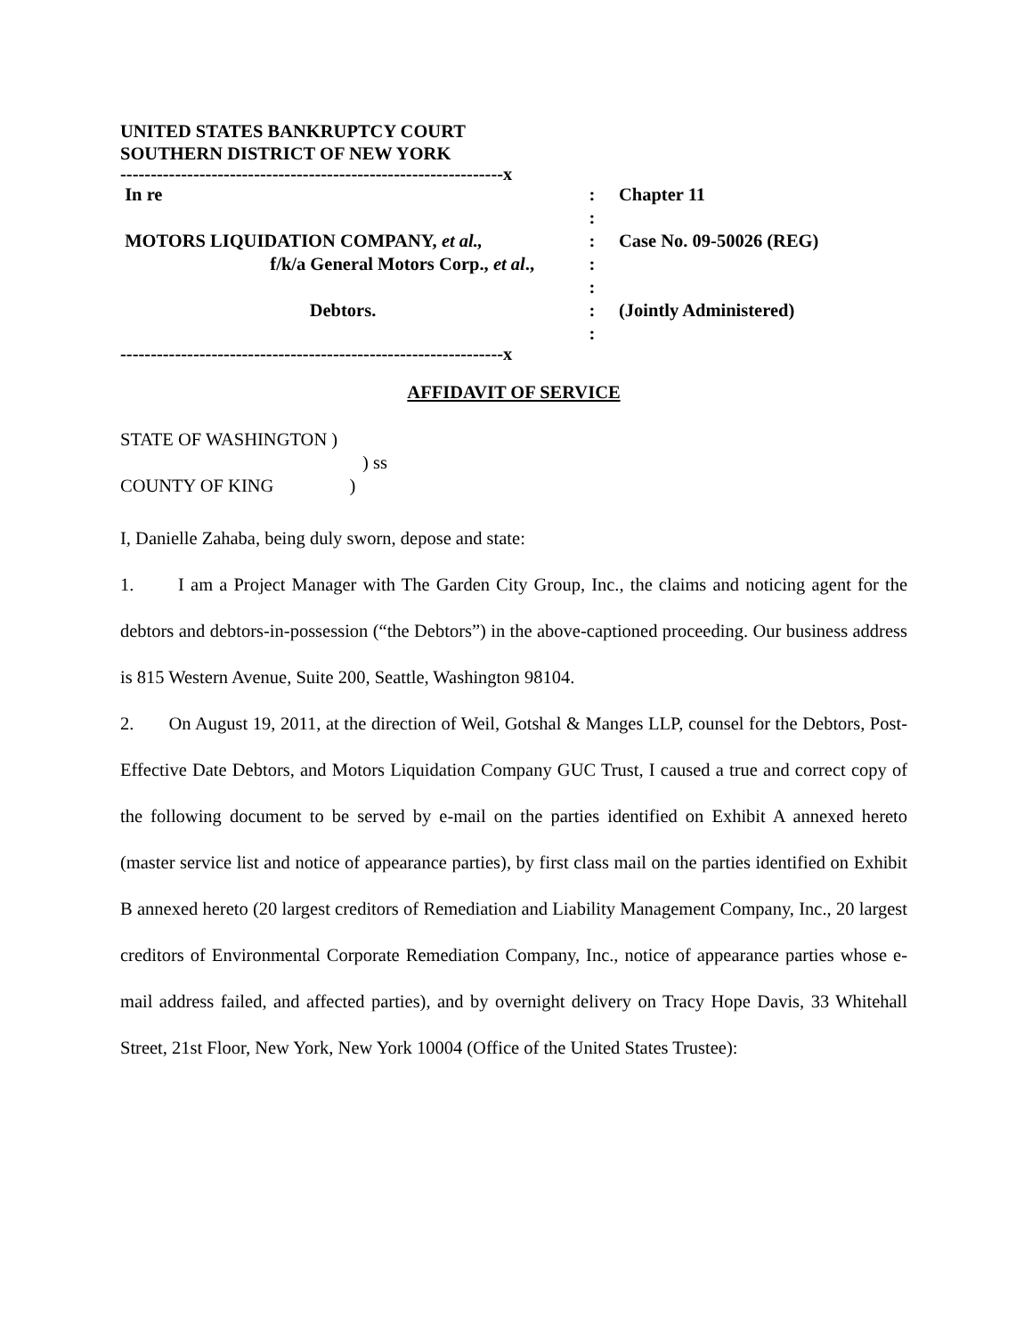UNITED STATES BANKRUPTCY COURT
SOUTHERN DISTRICT OF NEW YORK
---------------------------------------------------------------x
In re
:
Chapter 11
:
MOTORS LIQUIDATION COMPANY, et al.,
:
Case No. 09-50026 (REG)
f/k/a General Motors Corp., et al.,
:
:
Debtors.
:
(Jointly Administered)
:
---------------------------------------------------------------x
AFFIDAVIT OF SERVICE
STATE OF WASHINGTON )
) ss
COUNTY OF KING )
I, Danielle Zahaba, being duly sworn, depose and state:
1. I am a Project Manager with The Garden City Group, Inc., the claims and noticing agent for the debtors and debtors-in-possession (“the Debtors”) in the above-captioned proceeding. Our business address is 815 Western Avenue, Suite 200, Seattle, Washington 98104.
2. On August 19, 2011, at the direction of Weil, Gotshal & Manges LLP, counsel for the Debtors, Post-Effective Date Debtors, and Motors Liquidation Company GUC Trust, I caused a true and correct copy of the following document to be served by e-mail on the parties identified on Exhibit A annexed hereto (master service list and notice of appearance parties), by first class mail on the parties identified on Exhibit B annexed hereto (20 largest creditors of Remediation and Liability Management Company, Inc., 20 largest creditors of Environmental Corporate Remediation Company, Inc., notice of appearance parties whose e-mail address failed, and affected parties), and by overnight delivery on Tracy Hope Davis, 33 Whitehall Street, 21st Floor, New York, New York 10004 (Office of the United States Trustee):